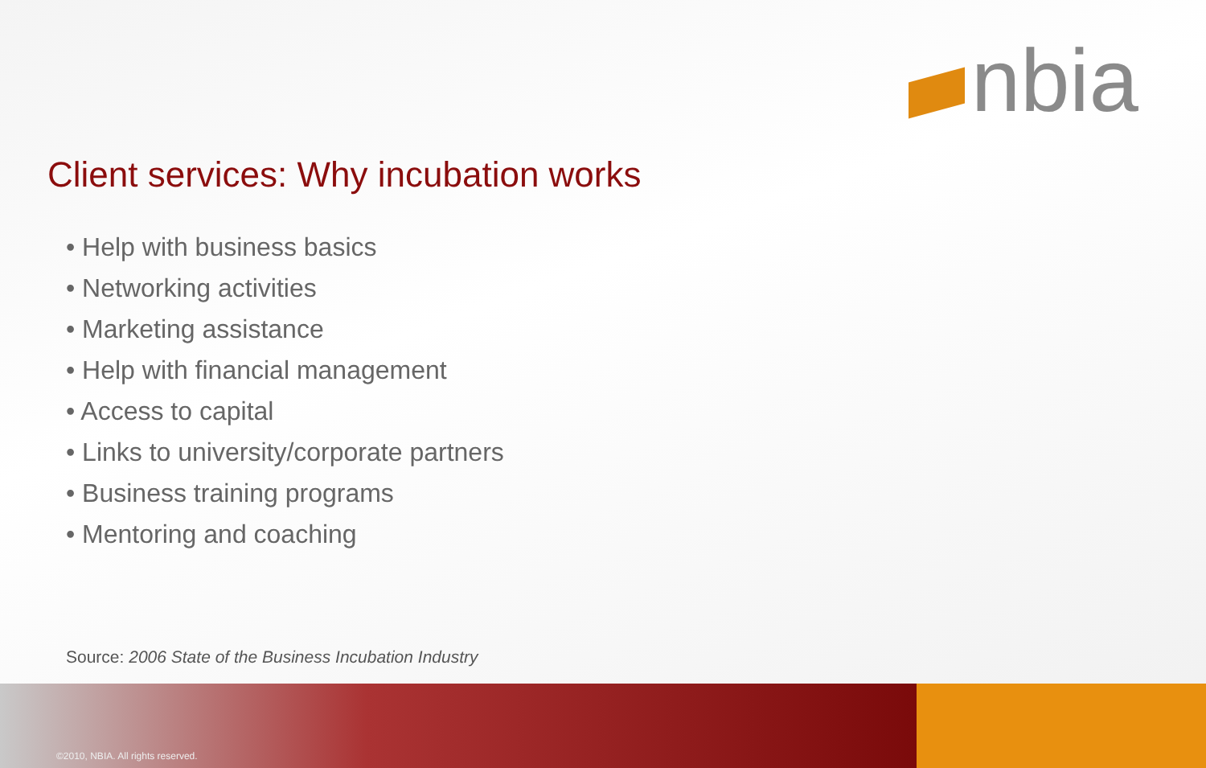nbia
Client services: Why incubation works
• Help with business basics
• Networking activities
• Marketing assistance
• Help with financial management
• Access to capital
• Links to university/corporate partners
• Business training programs
• Mentoring and coaching
Source: 2006 State of the Business Incubation Industry
©2010, NBIA. All rights reserved.